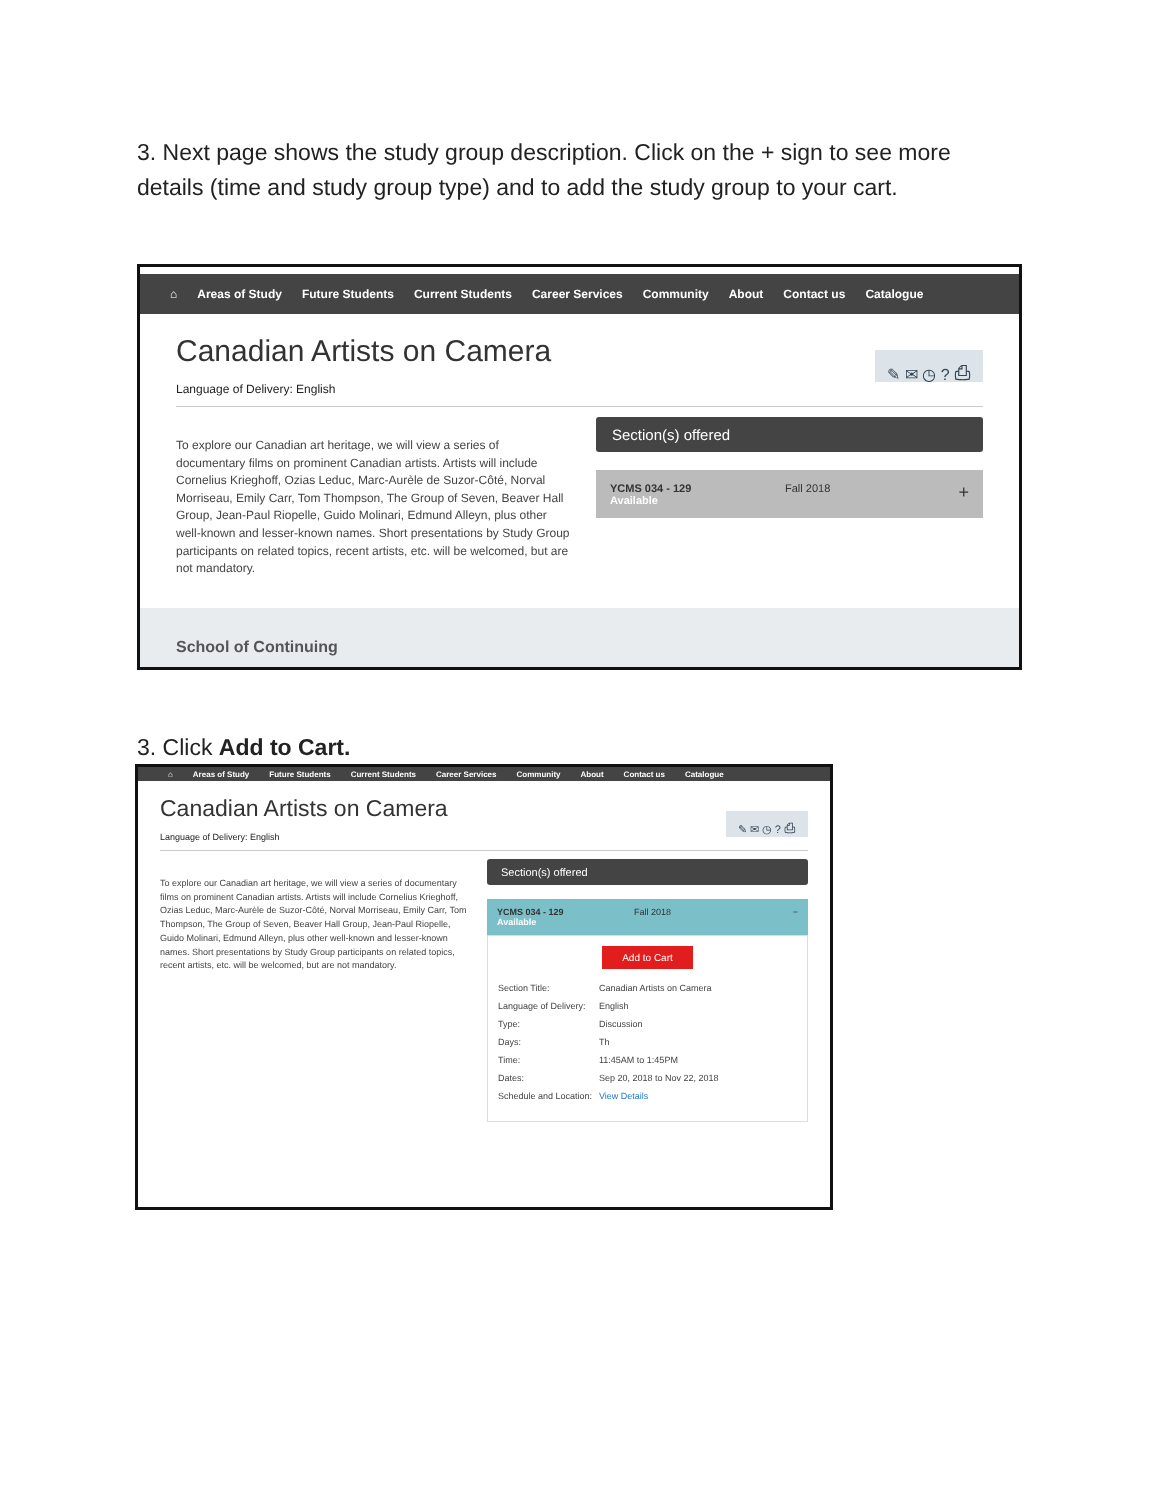3. Next page shows the study group description. Click on the + sign to see more details (time and study group type) and to add the study group to your cart.
⌂ Areas of Study Future Students Current Students Career Services Community About Contact us Catalogue
Canadian Artists on Camera
Language of Delivery: English
✎ ✉ ◷ ? ⎙
To explore our Canadian art heritage, we will view a series of documentary films on prominent Canadian artists. Artists will include Cornelius Krieghoff, Ozias Leduc, Marc-Aurèle de Suzor-Côté, Norval Morriseau, Emily Carr, Tom Thompson, The Group of Seven, Beaver Hall Group, Jean-Paul Riopelle, Guido Molinari, Edmund Alleyn, plus other well-known and lesser-known names. Short presentations by Study Group participants on related topics, recent artists, etc. will be welcomed, but are not mandatory.
Section(s) offered
YCMS 034 - 129
Available
Fall 2018
+
School of Continuing
3. Click Add to Cart.
⌂ Areas of Study Future Students Current Students Career Services Community About Contact us Catalogue
Canadian Artists on Camera
Language of Delivery: English
✎ ✉ ◷ ? ⎙
To explore our Canadian art heritage, we will view a series of documentary films on prominent Canadian artists. Artists will include Cornelius Krieghoff, Ozias Leduc, Marc-Aurèle de Suzor-Côté, Norval Morriseau, Emily Carr, Tom Thompson, The Group of Seven, Beaver Hall Group, Jean-Paul Riopelle, Guido Molinari, Edmund Alleyn, plus other well-known and lesser-known names. Short presentations by Study Group participants on related topics, recent artists, etc. will be welcomed, but are not mandatory.
Section(s) offered
YCMS 034 - 129
Available
Fall 2018 −
Add to Cart
| Section Title: | Canadian Artists on Camera |
| Language of Delivery: | English |
| Type: | Discussion |
| Days: | Th |
| Time: | 11:45AM to 1:45PM |
| Dates: | Sep 20, 2018 to Nov 22, 2018 |
| Schedule and Location: | View Details |